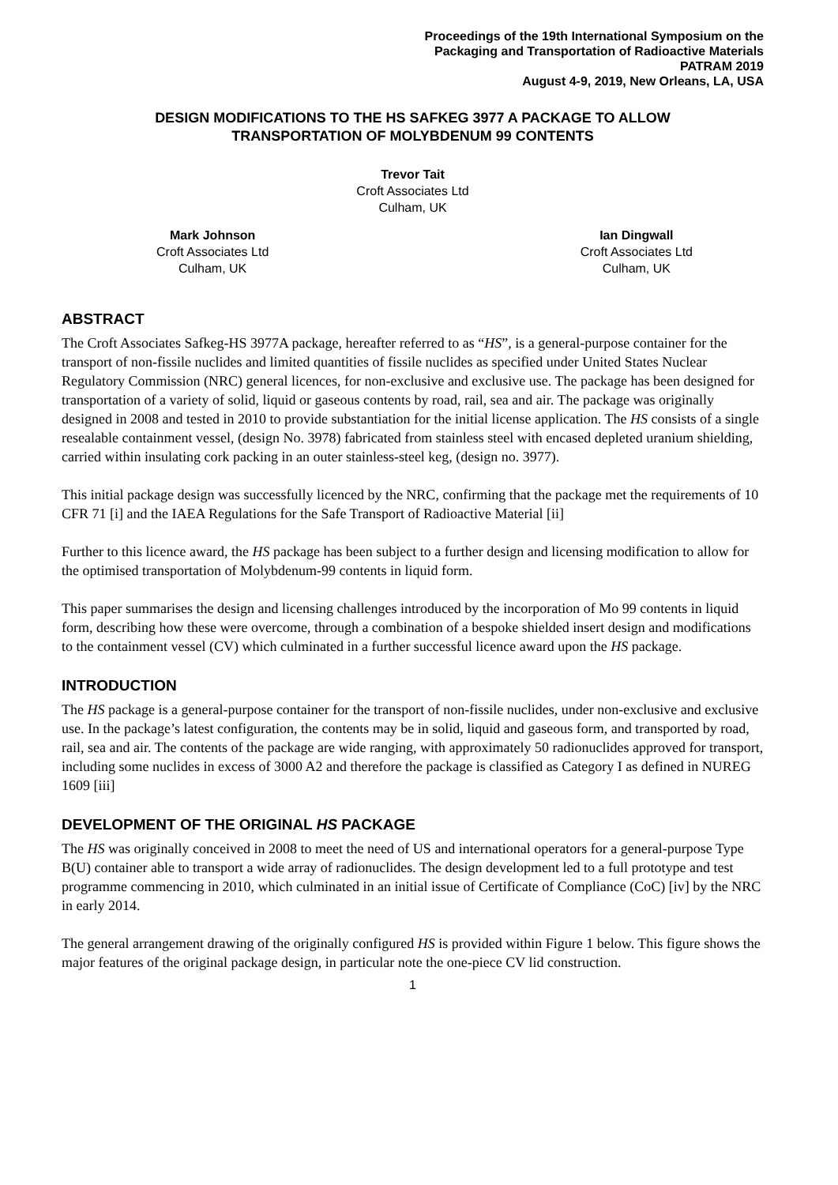Proceedings of the 19th International Symposium on the
Packaging and Transportation of Radioactive Materials
PATRAM 2019
August 4-9, 2019, New Orleans, LA, USA
DESIGN MODIFICATIONS TO THE HS SAFKEG 3977 A PACKAGE TO ALLOW
TRANSPORTATION OF MOLYBDENUM 99 CONTENTS
Trevor Tait
Croft Associates Ltd
Culham, UK
Mark Johnson
Croft Associates Ltd
Culham, UK
Ian Dingwall
Croft Associates Ltd
Culham, UK
ABSTRACT
The Croft Associates Safkeg-HS 3977A package, hereafter referred to as “HS”, is a general-purpose container for the transport of non-fissile nuclides and limited quantities of fissile nuclides as specified under United States Nuclear Regulatory Commission (NRC) general licences, for non-exclusive and exclusive use. The package has been designed for transportation of a variety of solid, liquid or gaseous contents by road, rail, sea and air. The package was originally designed in 2008 and tested in 2010 to provide substantiation for the initial license application. The HS consists of a single resealable containment vessel, (design No. 3978) fabricated from stainless steel with encased depleted uranium shielding, carried within insulating cork packing in an outer stainless-steel keg, (design no. 3977).
This initial package design was successfully licenced by the NRC, confirming that the package met the requirements of 10 CFR 71 [i] and the IAEA Regulations for the Safe Transport of Radioactive Material [ii]
Further to this licence award, the HS package has been subject to a further design and licensing modification to allow for the optimised transportation of Molybdenum-99 contents in liquid form.
This paper summarises the design and licensing challenges introduced by the incorporation of Mo 99 contents in liquid form, describing how these were overcome, through a combination of a bespoke shielded insert design and modifications to the containment vessel (CV) which culminated in a further successful licence award upon the HS package.
INTRODUCTION
The HS package is a general-purpose container for the transport of non-fissile nuclides, under non-exclusive and exclusive use. In the package’s latest configuration, the contents may be in solid, liquid and gaseous form, and transported by road, rail, sea and air. The contents of the package are wide ranging, with approximately 50 radionuclides approved for transport, including some nuclides in excess of 3000 A2 and therefore the package is classified as Category I as defined in NUREG 1609 [iii]
DEVELOPMENT OF THE ORIGINAL HS PACKAGE
The HS was originally conceived in 2008 to meet the need of US and international operators for a general-purpose Type B(U) container able to transport a wide array of radionuclides. The design development led to a full prototype and test programme commencing in 2010, which culminated in an initial issue of Certificate of Compliance (CoC) [iv] by the NRC in early 2014.
The general arrangement drawing of the originally configured HS is provided within Figure 1 below. This figure shows the major features of the original package design, in particular note the one-piece CV lid construction.
1